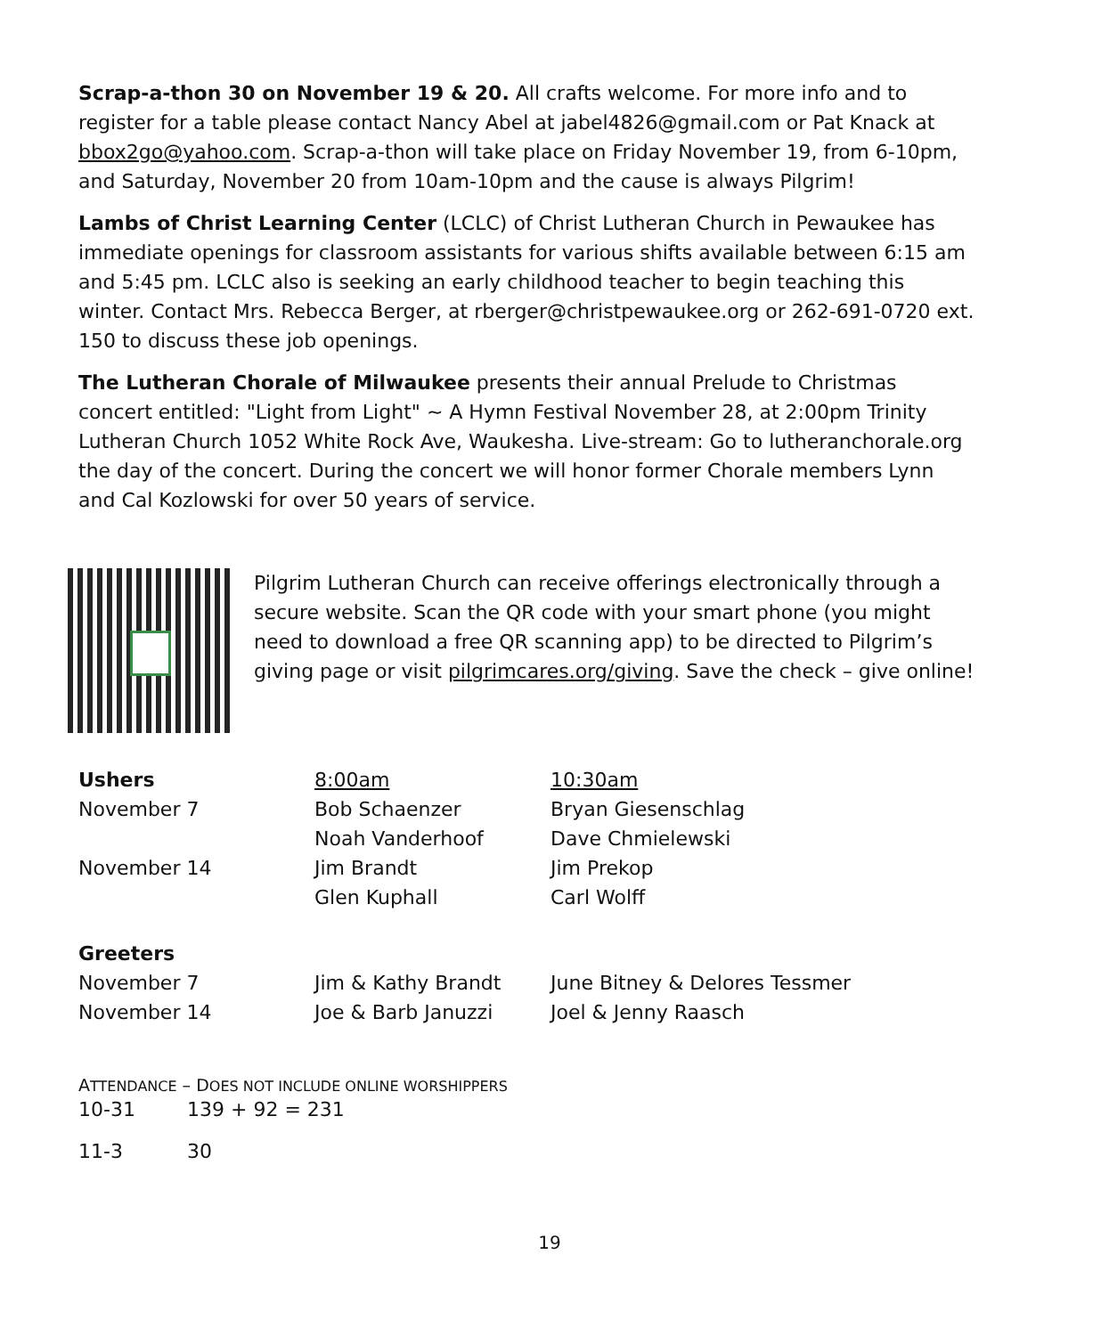Scrap-a-thon 30 on November 19 & 20. All crafts welcome. For more info and to register for a table please contact Nancy Abel at jabel4826@gmail.com or Pat Knack at bbox2go@yahoo.com. Scrap-a-thon will take place on Friday November 19, from 6-10pm, and Saturday, November 20 from 10am-10pm and the cause is always Pilgrim!
Lambs of Christ Learning Center (LCLC) of Christ Lutheran Church in Pewaukee has immediate openings for classroom assistants for various shifts available between 6:15 am and 5:45 pm. LCLC also is seeking an early childhood teacher to begin teaching this winter. Contact Mrs. Rebecca Berger, at rberger@christpewaukee.org or 262-691-0720 ext. 150 to discuss these job openings.
The Lutheran Chorale of Milwaukee presents their annual Prelude to Christmas concert entitled: "Light from Light" ~ A Hymn Festival November 28, at 2:00pm Trinity Lutheran Church 1052 White Rock Ave, Waukesha. Live-stream: Go to lutheranchorale.org the day of the concert. During the concert we will honor former Chorale members Lynn and Cal Kozlowski for over 50 years of service.
Pilgrim Lutheran Church can receive offerings electronically through a secure website. Scan the QR code with your smart phone (you might need to download a free QR scanning app) to be directed to Pilgrim’s giving page or visit pilgrimcares.org/giving. Save the check – give online!
| Ushers | 8:00am | 10:30am |
| November 7 | Bob Schaenzer | Bryan Giesenschlag |
| | Noah Vanderhoof | Dave Chmielewski |
| November 14 | Jim Brandt | Jim Prekop |
| | Glen Kuphall | Carl Wolff |
| Greeters | | |
| November 7 | Jim & Kathy Brandt | June Bitney & Delores Tessmer |
| November 14 | Joe & Barb Januzzi | Joel & Jenny Raasch |
ATTENDANCE – DOES NOT INCLUDE ONLINE WORSHIPPERS
| 10-31 | 139 + 92 = 231 |
| 11-3 | 30 |
19